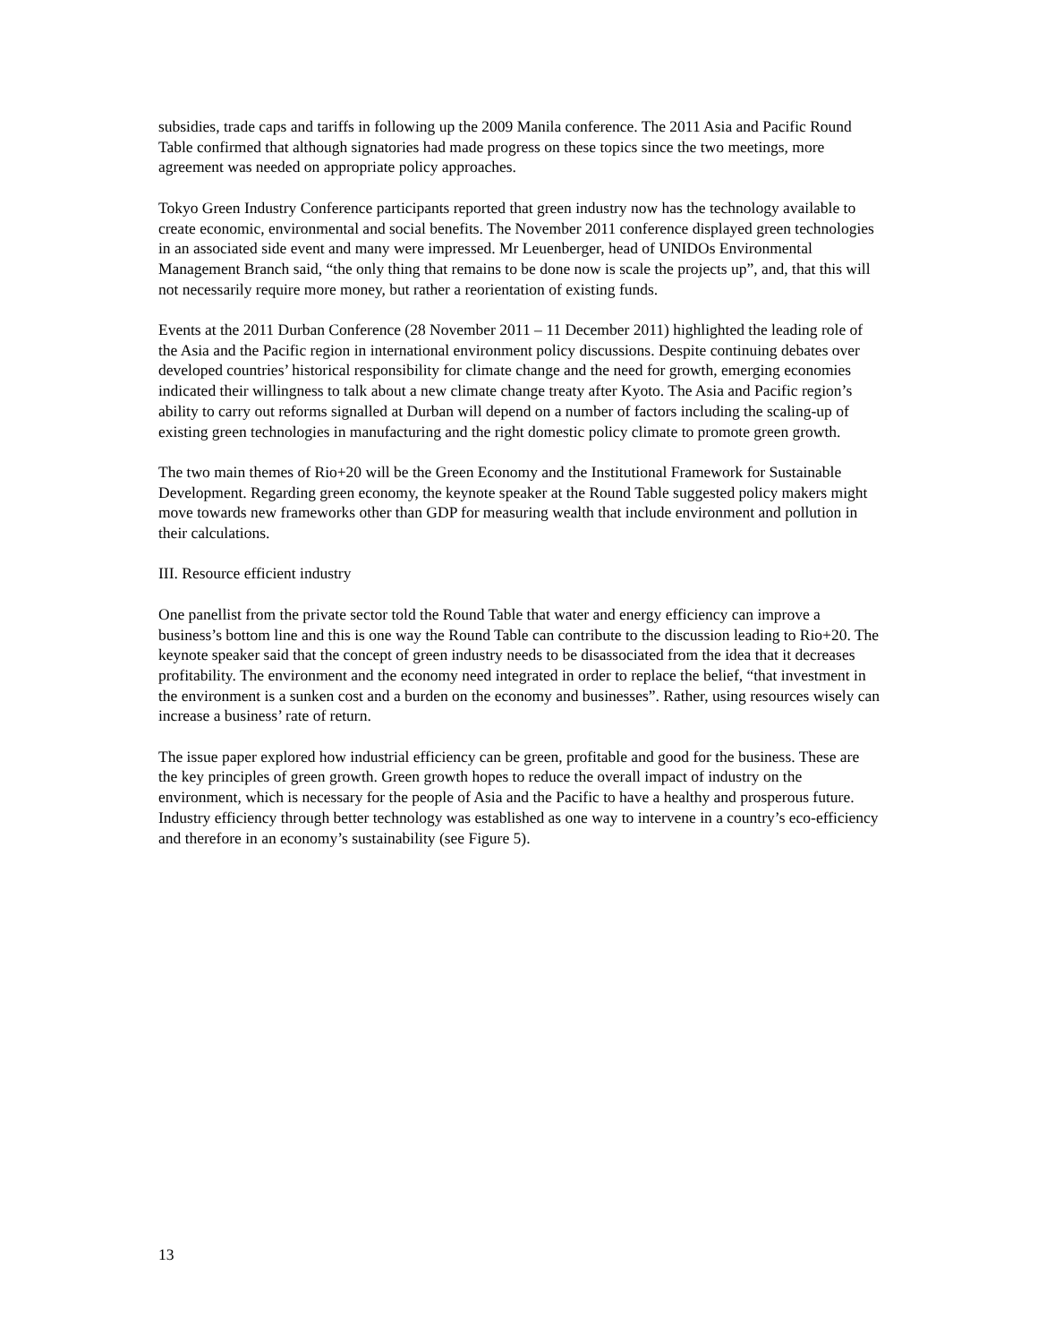subsidies, trade caps and tariffs in following up the 2009 Manila conference. The 2011 Asia and Pacific Round Table confirmed that although signatories had made progress on these topics since the two meetings, more agreement was needed on appropriate policy approaches.
Tokyo Green Industry Conference participants reported that green industry now has the technology available to create economic, environmental and social benefits. The November 2011 conference displayed green technologies in an associated side event and many were impressed. Mr Leuenberger, head of UNIDOs Environmental Management Branch said, “the only thing that remains to be done now is scale the projects up”, and, that this will not necessarily require more money, but rather a reorientation of existing funds.
Events at the 2011 Durban Conference (28 November 2011 – 11 December 2011) highlighted the leading role of the Asia and the Pacific region in international environment policy discussions. Despite continuing debates over developed countries’ historical responsibility for climate change and the need for growth, emerging economies indicated their willingness to talk about a new climate change treaty after Kyoto. The Asia and Pacific region’s ability to carry out reforms signalled at Durban will depend on a number of factors including the scaling-up of existing green technologies in manufacturing and the right domestic policy climate to promote green growth.
The two main themes of Rio+20 will be the Green Economy and the Institutional Framework for Sustainable Development. Regarding green economy, the keynote speaker at the Round Table suggested policy makers might move towards new frameworks other than GDP for measuring wealth that include environment and pollution in their calculations.
III. Resource efficient industry
One panellist from the private sector told the Round Table that water and energy efficiency can improve a business’s bottom line and this is one way the Round Table can contribute to the discussion leading to Rio+20. The keynote speaker said that the concept of green industry needs to be disassociated from the idea that it decreases profitability. The environment and the economy need integrated in order to replace the belief, “that investment in the environment is a sunken cost and a burden on the economy and businesses”. Rather, using resources wisely can increase a business’ rate of return.
The issue paper explored how industrial efficiency can be green, profitable and good for the business. These are the key principles of green growth. Green growth hopes to reduce the overall impact of industry on the environment, which is necessary for the people of Asia and the Pacific to have a healthy and prosperous future. Industry efficiency through better technology was established as one way to intervene in a country’s eco-efficiency and therefore in an economy’s sustainability (see Figure 5).
13